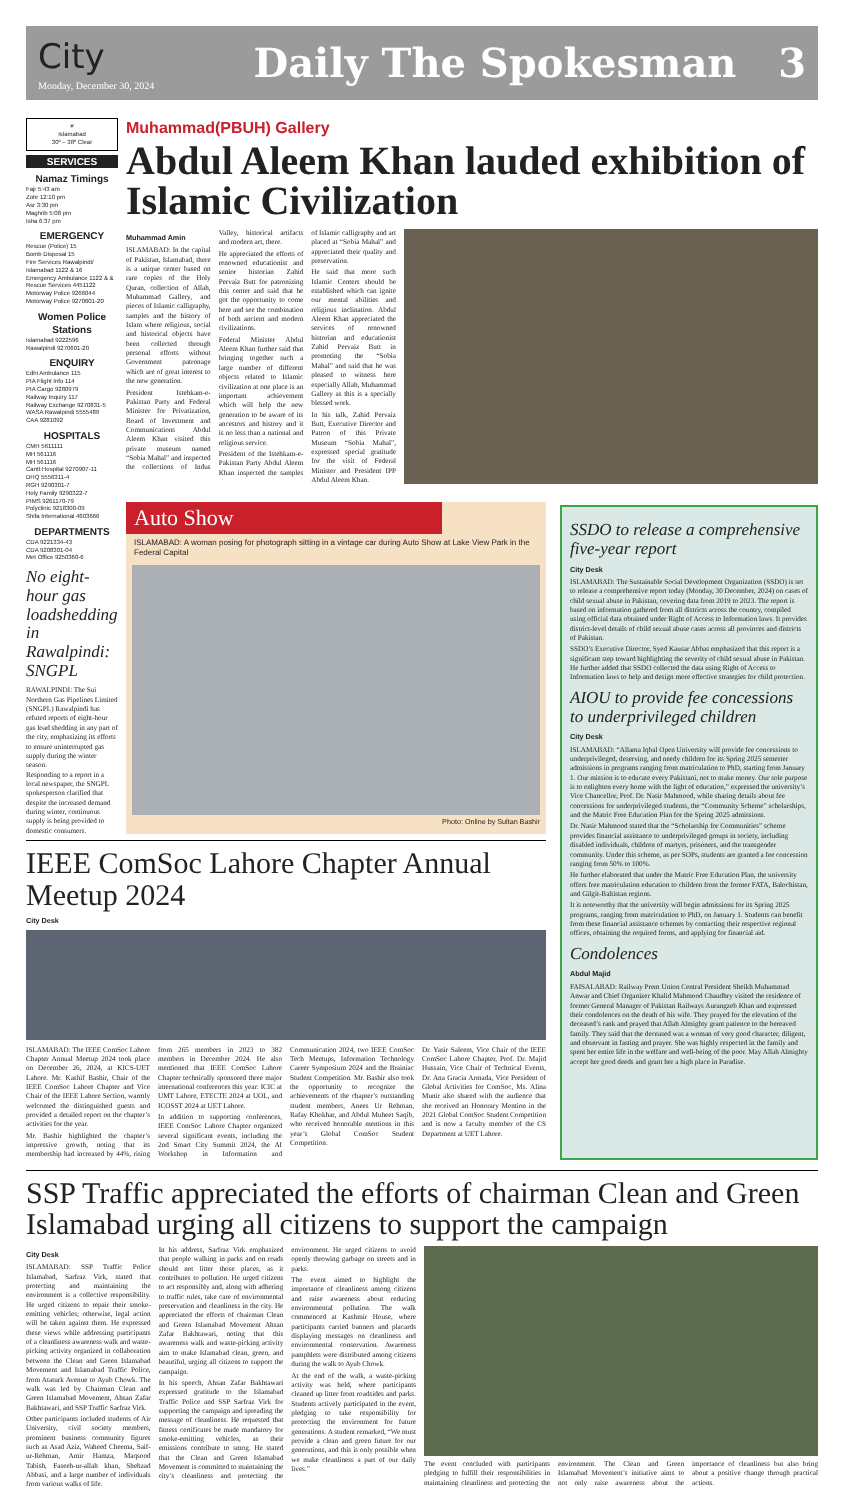City
Monday, December 30, 2024
Daily The Spokesman 3
☀
Islamabad
30º – 38º Clear
SERVICES
Namaz Timings
Fajr 5:43 am
Zohr 12:10 pm
Asr 3:30 pm
Maghrib 5:08 pm
Isha 6:37 pm
EMERGENCY
Rescue (Police) 15
Bomb Disposal 15
Fire Services Rawalpindi/ Islamabad 1122 & 16
Emergency Ambulance 1122 & & Rescue Services 4451122
Motorway Police 9266044
Motorway Police 9270601-20
Women Police Stations
Islamabad 9222596
Rawalpindi 9270601-20
ENQUIRY
Edhi Ambulance 115
PIA Flight Info 114
PIA Cargo 9280979
Railway Inquiry 117
Railway Exchange 9270831-5
WASA Rawalpindi 5555489
CAA 9281092
HOSPITALS
CMH 5611111
MH 561116
MH 561116
Cantt Hospital 9270907-11
DHQ 5556311-4
RGH 9290301-7
Holy Family 9290322-7
PIMS 9261170-79
Polyclinic 9218300-09
Shifa International 4603666
DEPARTMENTS
CDA 9221334-43
CDA 9208301-04
Met Office 9250360-6
No eight-hour gas loadshedding in Rawalpindi: SNGPL
RAWALPINDI: The Sui Northern Gas Pipelines Limited (SNGPL) Rawalpindi has refuted reports of eight-hour gas load shedding in any part of the city, emphasizing its efforts to ensure uninterrupted gas supply during the winter season.
Responding to a report in a local newspaper, the SNGPL spokesperson clarified that despite the increased demand during winter, continuous supply is being provided to domestic consumers.
Muhammad(PBUH) Gallery
Abdul Aleem Khan lauded exhibition of Islamic Civilization
Muhammad Amin
ISLAMABAD: In the capital of Pakistan, Islamabad, there is a unique center based on rare copies of the Holy Quran, collection of Allah, Muhammad Gallery, and pieces of Islamic calligraphy, samples and the history of Islam where religious, social and historical objects have been collected through personal efforts without Government patronage which are of great interest to the new generation.
President Istehkam-e-Pakistan Party and Federal Minister for Privatization, Board of Investment and Communications Abdul Aleem Khan visited this private museum named “Sobia Mahal” and inspected the collections of Indus Valley, historical artifacts and modern art, there.
He appreciated the efforts of renowned educationist and senior historian Zahid Pervaiz Butt for patronizing this center and said that he got the opportunity to come here and see the combination of both ancient and modern civilizations.
Federal Minister Abdul Aleem Khan further said that bringing together such a large number of different objects related to Islamic civilization at one place is an important achievement which will help the new generation to be aware of its ancestors and history and it is no less than a national and religious service.
President of the Istehkam-e-Pakistan Party Abdul Aleem Khan inspected the samples of Islamic calligraphy and art placed at “Sobia Mahal” and appreciated their quality and preservation.
He said that more such Islamic Centers should be established which can ignite our mental abilities and religious inclination. Abdul Aleem Khan appreciated the services of renowned historian and educationist Zahid Pervaiz Butt in promoting the “Sobia Mahal” and said that he was pleased to witness here especially Allah, Muhammad Gallery as this is a specially blessed work.
In his talk, Zahid Pervaiz Butt, Executive Director and Patron of this Private Museum “Sobia Mahal”, expressed special gratitude for the visit of Federal Minister and President IPP Abdul Aleem Khan.
Auto Show
ISLAMABAD: A woman posing for photograph sitting in a vintage car during Auto Show at Lake View Park in the Federal Capital
Photo: Online by Sultan Bashir
IEEE ComSoc Lahore Chapter Annual Meetup 2024
City Desk
ISLAMABAD: The IEEE ComSoc Lahore Chapter Annual Meetup 2024 took place on December 26, 2024, at KICS-UET Lahore. Mr. Kashif Bashir, Chair of the IEEE ComSoc Lahore Chapter and Vice Chair of the IEEE Lahore Section, warmly welcomed the distinguished guests and provided a detailed report on the chapter’s activities for the year.
Mr. Bashir highlighted the chapter’s impressive growth, noting that its membership had increased by 44%, rising from 265 members in 2023 to 382 members in December 2024. He also mentioned that IEEE ComSoc Lahore Chapter technically sponsored three major international conferences this year: ICIC at UMT Lahore, ETECTE 2024 at UOL, and ICOSST 2024 at UET Lahore.
In addition to supporting conferences, IEEE ComSoc Lahore Chapter organized several significant events, including the 2nd Smart City Summit 2024, the AI Workshop in Information and Communication 2024, two IEEE ComSoc Tech Meetups, Information Technology Career Symposium 2024 and the Brainiac Student Competition. Mr. Bashir also took the opportunity to recognize the achievements of the chapter’s outstanding student members, Anees Ur Rehman, Rafay Khokhar, and Abdul Muheet Saqib, who received honorable mentions in this year’s Global ComSoc Student Competition.
Dr. Yasir Saleem, Vice Chair of the IEEE ComSoc Lahore Chapter, Prof. Dr. Majid Hussain, Vice Chair of Technical Events, Dr. Ana Gracia Armada, Vice President of Global Activities for ComSoc, Ms. Alina Munir also shared with the audience that she received an Honorary Mention in the 2021 Global ComSoc Student Competition and is now a faculty member of the CS Department at UET Lahore.
SSDO to release a comprehensive five-year report
City Desk
ISLAMABAD: The Sustainable Social Development Organization (SSDO) is set to release a comprehensive report today (Monday, 30 December, 2024) on cases of child sexual abuse in Pakistan, covering data from 2019 to 2023. The report is based on information gathered from all districts across the country, compiled using official data obtained under Right of Access to Information laws. It provides district-level details of child sexual abuse cases across all provinces and districts of Pakistan.
SSDO’s Executive Director, Syed Kausar Abbas emphasized that this report is a significant step toward highlighting the severity of child sexual abuse in Pakistan. He further added that SSDO collected the data using Right of Access to Information laws to help and design more effective strategies for child protection.
AIOU to provide fee concessions to underprivileged children
City Desk
ISLAMABAD: “Allama Iqbal Open University will provide fee concessions to underprivileged, deserving, and needy children for its Spring 2025 semester admissions in programs ranging from matriculation to PhD, starting from January 1. Our mission is to educate every Pakistani, not to make money. Our sole purpose is to enlighten every home with the light of education,” expressed the university’s Vice Chancellor, Prof. Dr. Nasir Mahmood, while sharing details about fee concessions for underprivileged students, the “Community Scheme” scholarships, and the Matric Free Education Plan for the Spring 2025 admissions.
Dr. Nasir Mahmood stated that the “Scholarship for Communities” scheme provides financial assistance to underprivileged groups in society, including disabled individuals, children of martyrs, prisoners, and the transgender community. Under this scheme, as per SOPs, students are granted a fee concession ranging from 50% to 100%.
He further elaborated that under the Matric Free Education Plan, the university offers free matriculation education to children from the former FATA, Balochistan, and Gilgit-Baltistan regions.
It is noteworthy that the university will begin admissions for its Spring 2025 programs, ranging from matriculation to PhD, on January 1. Students can benefit from these financial assistance schemes by contacting their respective regional offices, obtaining the required forms, and applying for financial aid.
Condolences
Abdul Majid
FAISALABAD: Railway Prem Union Central President Sheikh Muhammad Anwar and Chief Organizer Khalid Mahmood Chaudhry visited the residence of former General Manager of Pakistan Railways Aurangzeb Khan and expressed their condolences on the death of his wife. They prayed for the elevation of the deceased’s rank and prayed that Allah Almighty grant patience to the bereaved family. They said that the deceased was a woman of very good character, diligent, and observant in fasting and prayer. She was highly respected in the family and spent her entire life in the welfare and well-being of the poor. May Allah Almighty accept her good deeds and grant her a high place in Paradise.
SSP Traffic appreciated the efforts of chairman Clean and Green Islamabad urging all citizens to support the campaign
City Desk
ISLAMABAD: SSP Traffic Police Islamabad, Sarfraz Virk, stated that protecting and maintaining the environment is a collective responsibility. He urged citizens to repair their smoke-emitting vehicles; otherwise, legal action will be taken against them. He expressed these views while addressing participants of a cleanliness awareness walk and waste-picking activity organized in collaboration between the Clean and Green Islamabad Movement and Islamabad Traffic Police, from Ataturk Avenue to Ayub Chowk. The walk was led by Chairman Clean and Green Islamabad Movement, Ahsan Zafar Bakhtawari, and SSP Traffic Sarfraz Virk.
Other participants included students of Air University, civil society members, prominent business community figures such as Asad Aziz, Waheed Cheema, Saif-ur-Rehman, Amir Hamza, Maqsood Tabish, Faseeh-ur-allah khan, Shehzad Abbasi, and a large number of individuals from various walks of life.
In his address, Sarfraz Virk emphasized that people walking in parks and on roads should not litter those places, as it contributes to pollution. He urged citizens to act responsibly and, along with adhering to traffic rules, take care of environmental preservation and cleanliness in the city. He appreciated the efforts of chairman Clean and Green Islamabad Movement Ahsan Zafar Bakhtawari, noting that this awareness walk and waste-picking activity aim to make Islamabad clean, green, and beautiful, urging all citizens to support the campaign.
In his speech, Ahsan Zafar Bakhtawari expressed gratitude to the Islamabad Traffic Police and SSP Sarfraz Virk for supporting the campaign and spreading the message of cleanliness. He requested that fitness certificates be made mandatory for smoke-emitting vehicles, as their emissions contribute to smog. He stated that the Clean and Green Islamabad Movement is committed to maintaining the city’s cleanliness and protecting the environment. He urged citizens to avoid openly throwing garbage on streets and in parks.
The event aimed to highlight the importance of cleanliness among citizens and raise awareness about reducing environmental pollution. The walk commenced at Kashmir House, where participants carried banners and placards displaying messages on cleanliness and environmental conservation. Awareness pamphlets were distributed among citizens during the walk to Ayub Chowk.
At the end of the walk, a waste-picking activity was held, where participants cleaned up litter from roadsides and parks. Students actively participated in the event, pledging to take responsibility for protecting the environment for future generations. A student remarked, “We must provide a clean and green future for our generations, and this is only possible when we make cleanliness a part of our daily lives.”
The event concluded with participants pledging to fulfill their responsibilities in maintaining cleanliness and protecting the environment. The Clean and Green Islamabad Movement’s initiative aims to not only raise awareness about the importance of cleanliness but also bring about a positive change through practical actions.